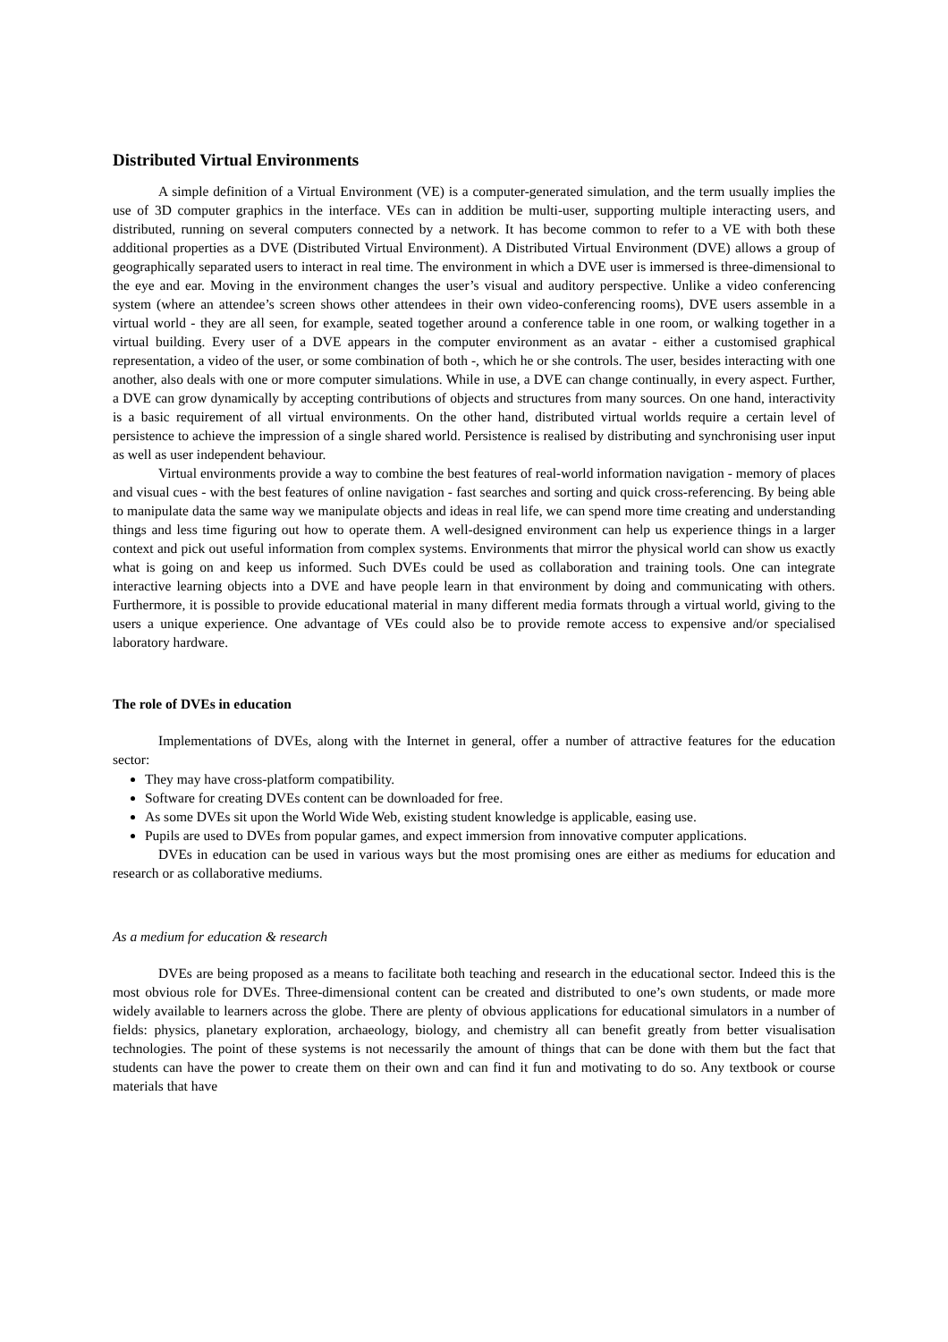Distributed Virtual Environments
A simple definition of a Virtual Environment (VE) is a computer-generated simulation, and the term usually implies the use of 3D computer graphics in the interface. VEs can in addition be multi-user, supporting multiple interacting users, and distributed, running on several computers connected by a network. It has become common to refer to a VE with both these additional properties as a DVE (Distributed Virtual Environment). A Distributed Virtual Environment (DVE) allows a group of geographically separated users to interact in real time. The environment in which a DVE user is immersed is three-dimensional to the eye and ear. Moving in the environment changes the user’s visual and auditory perspective. Unlike a video conferencing system (where an attendee’s screen shows other attendees in their own video-conferencing rooms), DVE users assemble in a virtual world - they are all seen, for example, seated together around a conference table in one room, or walking together in a virtual building. Every user of a DVE appears in the computer environment as an avatar - either a customised graphical representation, a video of the user, or some combination of both -, which he or she controls. The user, besides interacting with one another, also deals with one or more computer simulations. While in use, a DVE can change continually, in every aspect. Further, a DVE can grow dynamically by accepting contributions of objects and structures from many sources. On one hand, interactivity is a basic requirement of all virtual environments. On the other hand, distributed virtual worlds require a certain level of persistence to achieve the impression of a single shared world. Persistence is realised by distributing and synchronising user input as well as user independent behaviour.
Virtual environments provide a way to combine the best features of real-world information navigation - memory of places and visual cues - with the best features of online navigation - fast searches and sorting and quick cross-referencing. By being able to manipulate data the same way we manipulate objects and ideas in real life, we can spend more time creating and understanding things and less time figuring out how to operate them. A well-designed environment can help us experience things in a larger context and pick out useful information from complex systems. Environments that mirror the physical world can show us exactly what is going on and keep us informed. Such DVEs could be used as collaboration and training tools. One can integrate interactive learning objects into a DVE and have people learn in that environment by doing and communicating with others. Furthermore, it is possible to provide educational material in many different media formats through a virtual world, giving to the users a unique experience. One advantage of VEs could also be to provide remote access to expensive and/or specialised laboratory hardware.
The role of DVEs in education
Implementations of DVEs, along with the Internet in general, offer a number of attractive features for the education sector:
They may have cross-platform compatibility.
Software for creating DVEs content can be downloaded for free.
As some DVEs sit upon the World Wide Web, existing student knowledge is applicable, easing use.
Pupils are used to DVEs from popular games, and expect immersion from innovative computer applications.
DVEs in education can be used in various ways but the most promising ones are either as mediums for education and research or as collaborative mediums.
As a medium for education & research
DVEs are being proposed as a means to facilitate both teaching and research in the educational sector. Indeed this is the most obvious role for DVEs. Three-dimensional content can be created and distributed to one’s own students, or made more widely available to learners across the globe. There are plenty of obvious applications for educational simulators in a number of fields: physics, planetary exploration, archaeology, biology, and chemistry all can benefit greatly from better visualisation technologies. The point of these systems is not necessarily the amount of things that can be done with them but the fact that students can have the power to create them on their own and can find it fun and motivating to do so. Any textbook or course materials that have